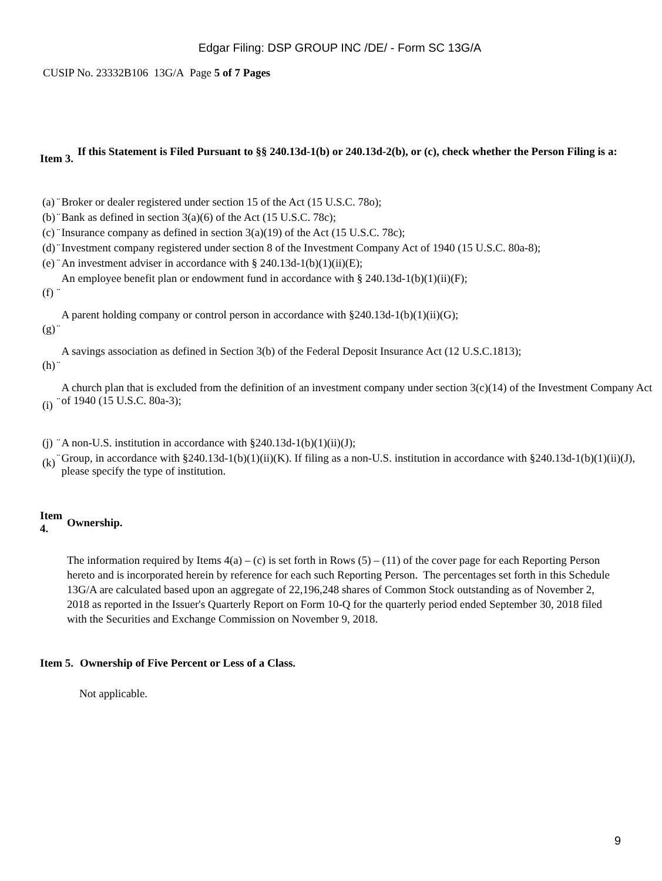Edgar Filing: DSP GROUP INC /DE/ - Form SC 13G/A
CUSIP No. 23332B106 13G/A Page 5 of 7 Pages
Item 3.
If this Statement is Filed Pursuant to §§ 240.13d-1(b) or 240.13d-2(b), or (c), check whether the Person Filing is a:
| (a) | ¨ | Broker or dealer registered under section 15 of the Act (15 U.S.C. 78o); |
| (b) | ¨ | Bank as defined in section 3(a)(6) of the Act (15 U.S.C. 78c); |
| (c) | ¨ | Insurance company as defined in section 3(a)(19) of the Act (15 U.S.C. 78c); |
| (d) | ¨ | Investment company registered under section 8 of the Investment Company Act of 1940 (15 U.S.C. 80a-8); |
| (e) | ¨ | An investment adviser in accordance with § 240.13d-1(b)(1)(ii)(E); |
| (f) | ¨ | An employee benefit plan or endowment fund in accordance with § 240.13d-1(b)(1)(ii)(F); |
| (g) | ¨ | A parent holding company or control person in accordance with §240.13d-1(b)(1)(ii)(G); |
| (h) | ¨ | A savings association as defined in Section 3(b) of the Federal Deposit Insurance Act (12 U.S.C.1813); |
| (i) | ¨ | A church plan that is excluded from the definition of an investment company under section 3(c)(14) of the Investment Company Act of 1940 (15 U.S.C. 80a-3); |
| (j) | ¨ | A non-U.S. institution in accordance with §240.13d-1(b)(1)(ii)(J); |
| (k) | ¨ | Group, in accordance with §240.13d-1(b)(1)(ii)(K). If filing as a non-U.S. institution in accordance with §240.13d-1(b)(1)(ii)(J), please specify the type of institution. |
Item 4.
Ownership.
The information required by Items 4(a) – (c) is set forth in Rows (5) – (11) of the cover page for each Reporting Person hereto and is incorporated herein by reference for each such Reporting Person. The percentages set forth in this Schedule 13G/A are calculated based upon an aggregate of 22,196,248 shares of Common Stock outstanding as of November 2, 2018 as reported in the Issuer's Quarterly Report on Form 10-Q for the quarterly period ended September 30, 2018 filed with the Securities and Exchange Commission on November 9, 2018.
Item 5.
Ownership of Five Percent or Less of a Class.
Not applicable.
9